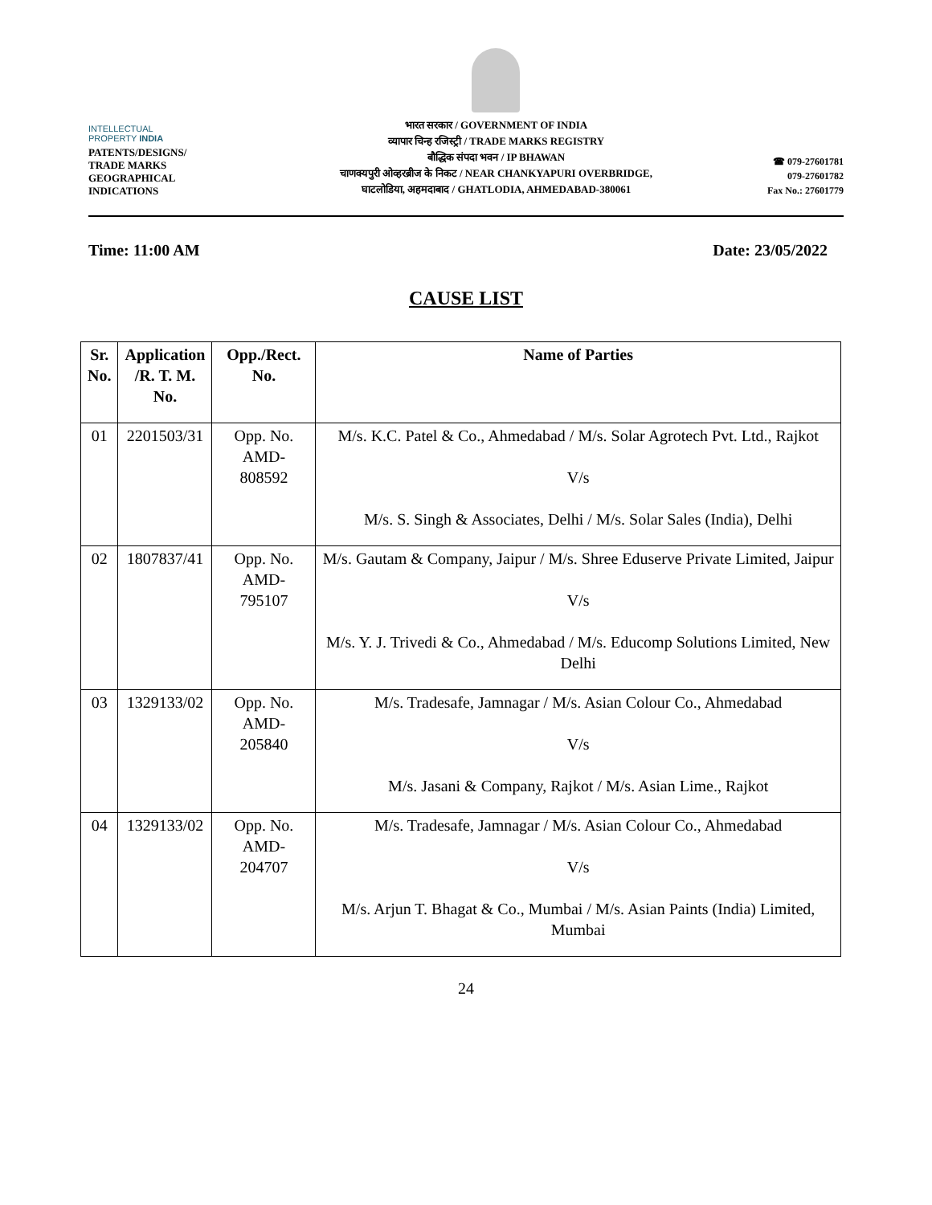INTELLECTUAL
PROPERTY INDIA
PATENTS/DESIGNS/
TRADE MARKS
GEOGRAPHICAL
INDICATIONS
भारत सरकार / GOVERNMENT OF INDIA
व्यापार चिन्ह रजिस्ट्री / TRADE MARKS REGISTRY
बौद्धिक संपदा भवन / IP BHAWAN
चाणक्यपुरी ओव्हरब्रीज के निकट / NEAR CHANKYAPURI OVERBRIDGE,
घाटलोडिया, अहमदाबाद / GHATLODIA, AHMEDABAD-380061
☎ 079-27601781
079-27601782
Fax No.: 27601779
Time: 11:00 AM Date: 23/05/2022
CAUSE LIST
| Sr. No. | Application /R. T. M. No. | Opp./Rect. No. | Name of Parties |
| --- | --- | --- | --- |
| 01 | 2201503/31 | Opp. No. AMD-808592 | M/s. K.C. Patel & Co., Ahmedabad / M/s. Solar Agrotech Pvt. Ltd., Rajkot V/s M/s. S. Singh & Associates, Delhi / M/s. Solar Sales (India), Delhi |
| 02 | 1807837/41 | Opp. No. AMD-795107 | M/s. Gautam & Company, Jaipur / M/s. Shree Eduserve Private Limited, Jaipur V/s M/s. Y. J. Trivedi & Co., Ahmedabad / M/s. Educomp Solutions Limited, New Delhi |
| 03 | 1329133/02 | Opp. No. AMD-205840 | M/s. Tradesafe, Jamnagar / M/s. Asian Colour Co., Ahmedabad V/s M/s. Jasani & Company, Rajkot / M/s. Asian Lime., Rajkot |
| 04 | 1329133/02 | Opp. No. AMD-204707 | M/s. Tradesafe, Jamnagar / M/s. Asian Colour Co., Ahmedabad V/s M/s. Arjun T. Bhagat & Co., Mumbai / M/s. Asian Paints (India) Limited, Mumbai |
24